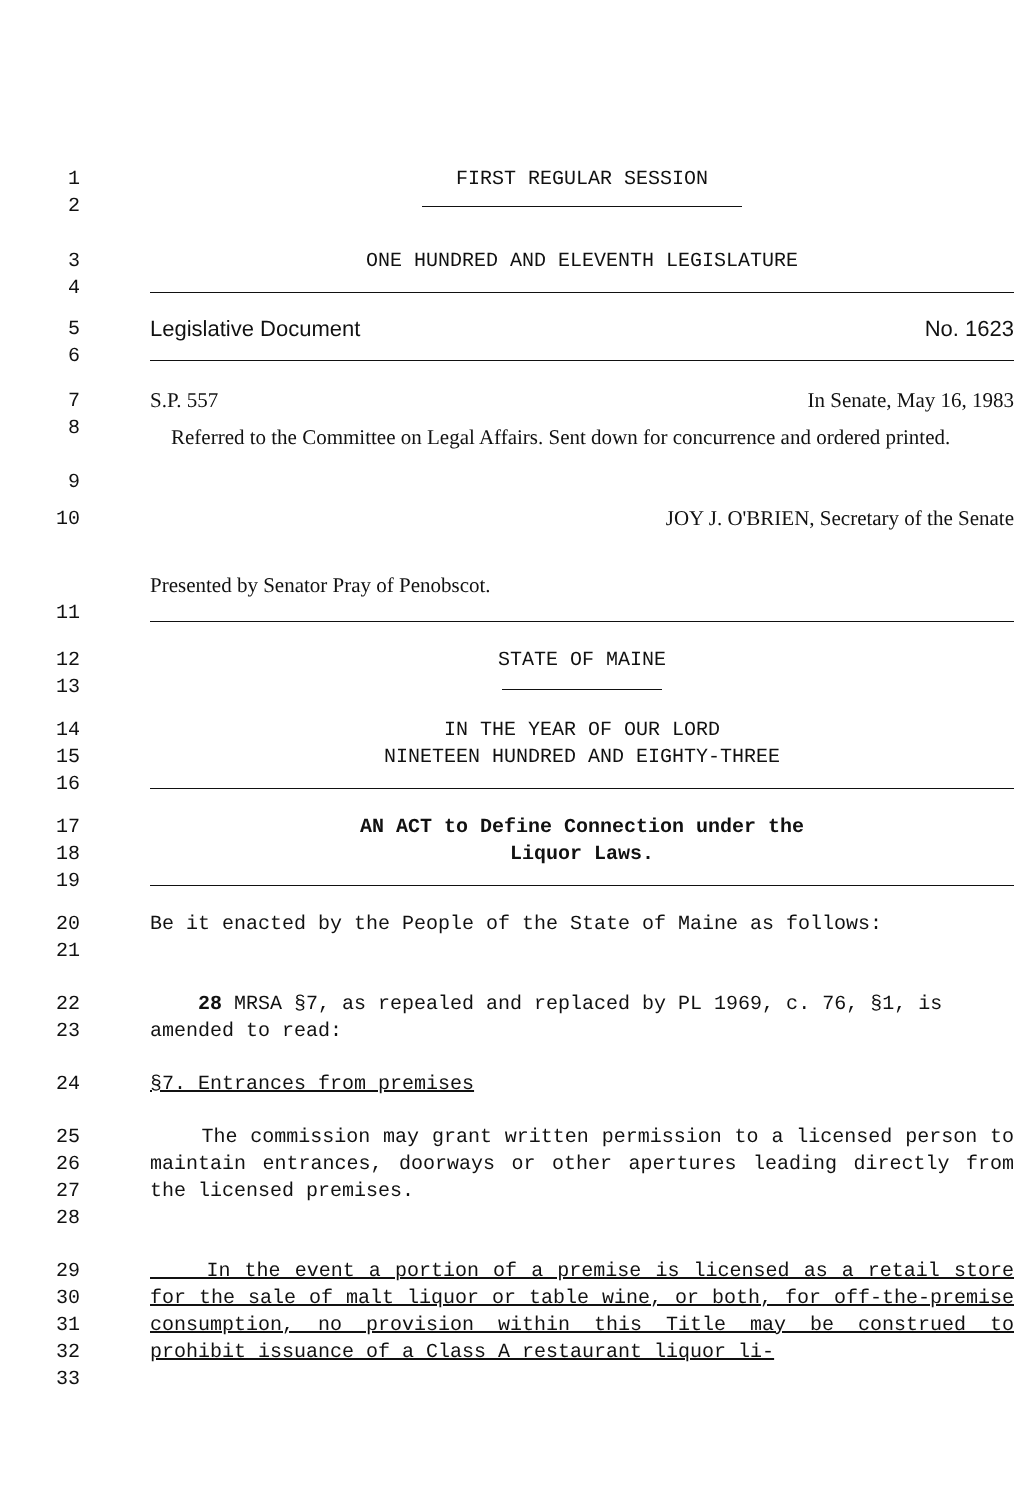1 FIRST REGULAR SESSION
2
3 ONE HUNDRED AND ELEVENTH LEGISLATURE
4
5 Legislative Document No. 1623
6
7 S.P. 557 In Senate, May 16, 1983
8
9
Referred to the Committee on Legal Affairs. Sent down for concurrence and ordered printed.
10 JOY J. O'BRIEN, Secretary of the Senate
Presented by Senator Pray of Penobscot.
11
12
13
STATE OF MAINE
14
15
16
IN THE YEAR OF OUR LORD
NINETEEN HUNDRED AND EIGHTY-THREE
17
18
19
AN ACT to Define Connection under the
Liquor Laws.
20
21
Be it enacted by the People of the State of Maine as follows:
22
23
28 MRSA §7, as repealed and replaced by PL 1969, c. 76, §1, is amended to read:
24 §7. Entrances from premises
25
26
27
28
The commission may grant written permission to a licensed person to maintain entrances, doorways or other apertures leading directly from the licensed premises.
29
30
31
32
33
In the event a portion of a premise is licensed as a retail store for the sale of malt liquor or table wine, or both, for off-the-premise consumption, no provision within this Title may be construed to prohibit issuance of a Class A restaurant liquor li-